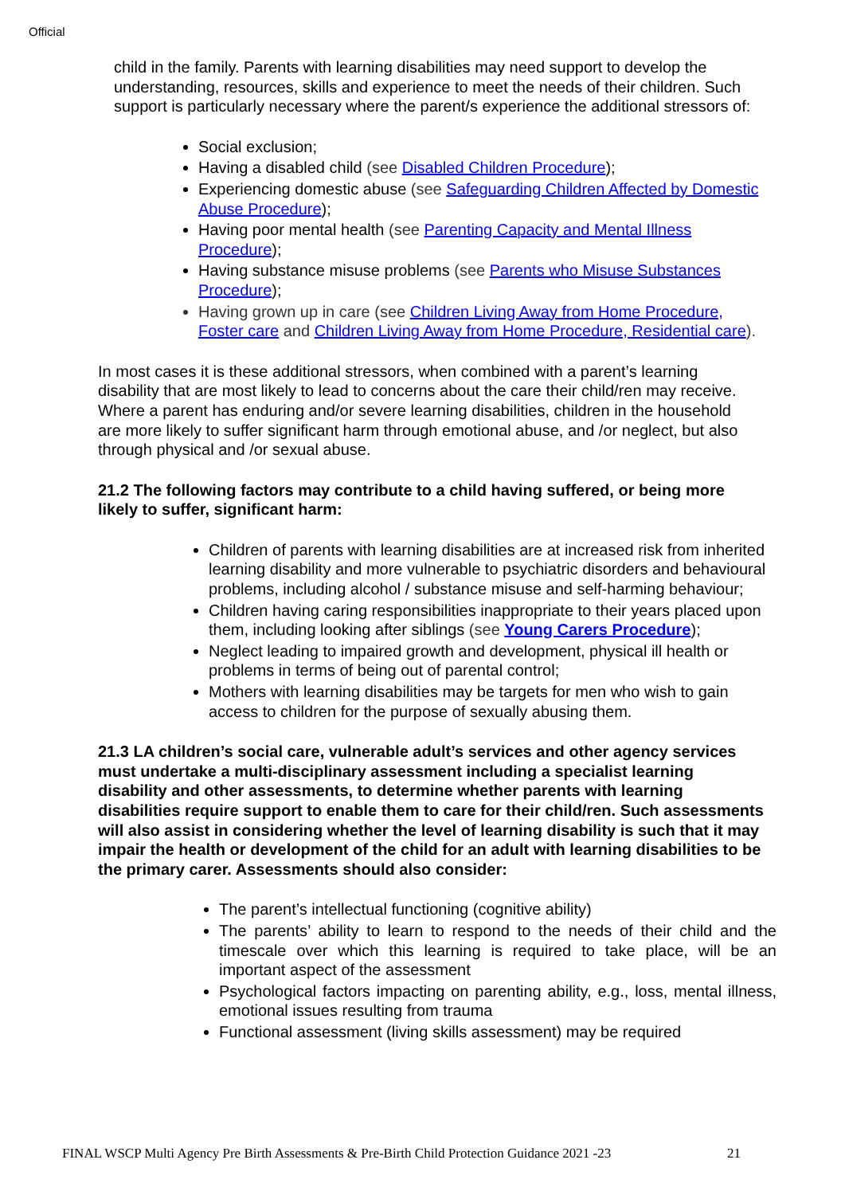Official
child in the family. Parents with learning disabilities may need support to develop the understanding, resources, skills and experience to meet the needs of their children. Such support is particularly necessary where the parent/s experience the additional stressors of:
Social exclusion;
Having a disabled child (see Disabled Children Procedure);
Experiencing domestic abuse (see Safeguarding Children Affected by Domestic Abuse Procedure);
Having poor mental health (see Parenting Capacity and Mental Illness Procedure);
Having substance misuse problems (see Parents who Misuse Substances Procedure);
Having grown up in care (see Children Living Away from Home Procedure, Foster care and Children Living Away from Home Procedure, Residential care).
In most cases it is these additional stressors, when combined with a parent’s learning disability that are most likely to lead to concerns about the care their child/ren may receive.
Where a parent has enduring and/or severe learning disabilities, children in the household are more likely to suffer significant harm through emotional abuse, and /or neglect, but also through physical and /or sexual abuse.
21.2 The following factors may contribute to a child having suffered, or being more likely to suffer, significant harm:
Children of parents with learning disabilities are at increased risk from inherited learning disability and more vulnerable to psychiatric disorders and behavioural problems, including alcohol / substance misuse and self-harming behaviour;
Children having caring responsibilities inappropriate to their years placed upon them, including looking after siblings (see Young Carers Procedure);
Neglect leading to impaired growth and development, physical ill health or problems in terms of being out of parental control;
Mothers with learning disabilities may be targets for men who wish to gain access to children for the purpose of sexually abusing them.
21.3 LA children’s social care, vulnerable adult’s services and other agency services must undertake a multi-disciplinary assessment including a specialist learning disability and other assessments, to determine whether parents with learning disabilities require support to enable them to care for their child/ren. Such assessments will also assist in considering whether the level of learning disability is such that it may impair the health or development of the child for an adult with learning disabilities to be the primary carer. Assessments should also consider:
The parent’s intellectual functioning (cognitive ability)
The parents’ ability to learn to respond to the needs of their child and the timescale over which this learning is required to take place, will be an important aspect of the assessment
Psychological factors impacting on parenting ability, e.g., loss, mental illness, emotional issues resulting from trauma
Functional assessment (living skills assessment) may be required
FINAL WSCP Multi Agency Pre Birth Assessments & Pre-Birth Child Protection Guidance 2021 -23 21